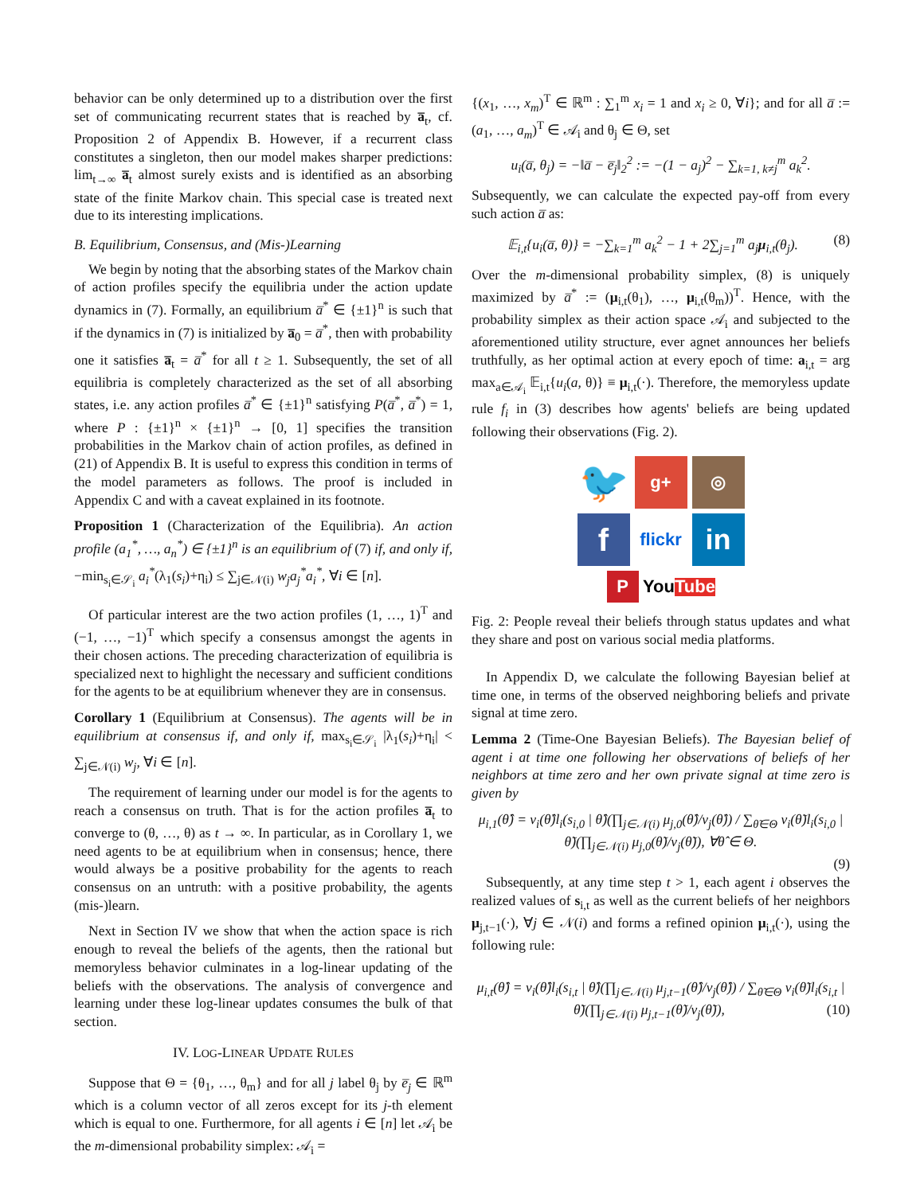behavior can be only determined up to a distribution over the first set of communicating recurrent states that is reached by a̅<sub>t</sub>, cf. Proposition 2 of Appendix B. However, if a recurrent class constitutes a singleton, then our model makes sharper predictions: lim<sub>t→∞</sub> a̅<sub>t</sub> almost surely exists and is identified as an absorbing state of the finite Markov chain. This special case is treated next due to its interesting implications.
B. Equilibrium, Consensus, and (Mis-)Learning
We begin by noting that the absorbing states of the Markov chain of action profiles specify the equilibria under the action update dynamics in (7). Formally, an equilibrium a̅<sup>*</sup> ∈ {±1}<sup>n</sup> is such that if the dynamics in (7) is initialized by a̅<sub>0</sub> = a̅<sup>*</sup>, then with probability one it satisfies a̅<sub>t</sub> = a̅<sup>*</sup> for all t ≥ 1. Subsequently, the set of all equilibria is completely characterized as the set of all absorbing states, i.e. any action profiles a̅<sup>*</sup> ∈ {±1}<sup>n</sup> satisfying P(a̅<sup>*</sup>, a̅<sup>*</sup>) = 1, where P : {±1}<sup>n</sup> × {±1}<sup>n</sup> → [0, 1] specifies the transition probabilities in the Markov chain of action profiles, as defined in (21) of Appendix B. It is useful to express this condition in terms of the model parameters as follows. The proof is included in Appendix C and with a caveat explained in its footnote.
Proposition 1 (Characterization of the Equilibria). An action profile (a<sub>1</sub><sup>*</sup>, …, a<sub>n</sub><sup>*</sup>) ∈ {±1}<sup>n</sup> is an equilibrium of (7) if, and only if, −min<sub>s<sub>i</sub>∈𝒮<sub>i</sub></sub> a<sub>i</sub><sup>*</sup>(λ<sub>1</sub>(s<sub>i</sub>)+η<sub>i</sub>) ≤ ∑<sub>j∈𝒩(i)</sub> w<sub>j</sub>a<sub>j</sub><sup>*</sup>a<sub>i</sub><sup>*</sup>, ∀i ∈ [n].
Of particular interest are the two action profiles (1, …, 1)<sup>T</sup> and (−1, …, −1)<sup>T</sup> which specify a consensus amongst the agents in their chosen actions. The preceding characterization of equilibria is specialized next to highlight the necessary and sufficient conditions for the agents to be at equilibrium whenever they are in consensus.
Corollary 1 (Equilibrium at Consensus). The agents will be in equilibrium at consensus if, and only if, max<sub>s<sub>i</sub>∈𝒮<sub>i</sub></sub> |λ<sub>1</sub>(s<sub>i</sub>)+η<sub>i</sub>| < ∑<sub>j∈𝒩(i)</sub> w<sub>j</sub>, ∀i ∈ [n].
The requirement of learning under our model is for the agents to reach a consensus on truth. That is for the action profiles a̅<sub>t</sub> to converge to (θ, …, θ) as t → ∞. In particular, as in Corollary 1, we need agents to be at equilibrium when in consensus; hence, there would always be a positive probability for the agents to reach consensus on an untruth: with a positive probability, the agents (mis-)learn.
Next in Section IV we show that when the action space is rich enough to reveal the beliefs of the agents, then the rational but memoryless behavior culminates in a log-linear updating of the beliefs with the observations. The analysis of convergence and learning under these log-linear updates consumes the bulk of that section.
IV. LOG-LINEAR UPDATE RULES
Suppose that Θ = {θ<sub>1</sub>, …, θ<sub>m</sub>} and for all j label θ<sub>j</sub> by e̅<sub>j</sub> ∈ ℝ<sup>m</sup> which is a column vector of all zeros except for its j-th element which is equal to one. Furthermore, for all agents i ∈ [n] let 𝒜<sub>i</sub> be the m-dimensional probability simplex: 𝒜<sub>i</sub> =
{(x<sub>1</sub>, …, x<sub>m</sub>)<sup>T</sup> ∈ ℝ<sup>m</sup> : ∑<sub>1</sub><sup>m</sup> x<sub>i</sub> = 1 and x<sub>i</sub> ≥ 0, ∀i}; and for all a̅ := (a<sub>1</sub>, …, a<sub>m</sub>)<sup>T</sup> ∈ 𝒜<sub>i</sub> and θ<sub>j</sub> ∈ Θ, set
u<sub>i</sub>(a̅, θ<sub>j</sub>) = −‖a̅ − e̅<sub>j</sub>‖<sub>2</sub><sup>2</sup> := −(1 − a<sub>j</sub>)<sup>2</sup> − ∑<sub>k=1, k≠j</sub><sup>m</sup> a<sub>k</sub><sup>2</sup>.
Subsequently, we can calculate the expected pay-off from every such action a̅ as:
𝔼<sub>i,t</sub>{u<sub>i</sub>(a̅, θ)} = −∑<sub>k=1</sub><sup>m</sup> a<sub>k</sub><sup>2</sup> − 1 + 2∑<sub>j=1</sub><sup>m</sup> a<sub>j</sub>μ<sub>i,t</sub>(θ<sub>j</sub>). (8)
Over the m-dimensional probability simplex, (8) is uniquely maximized by a̅<sup>*</sup> := (μ<sub>i,t</sub>(θ<sub>1</sub>), …, μ<sub>i,t</sub>(θ<sub>m</sub>))<sup>T</sup>. Hence, with the probability simplex as their action space 𝒜<sub>i</sub> and subjected to the aforementioned utility structure, ever agnet announces her beliefs truthfully, as her optimal action at every epoch of time: a<sub>i,t</sub> = arg max<sub>a∈𝒜<sub>i</sub></sub> 𝔼<sub>i,t</sub>{u<sub>i</sub>(a, θ)} ≡ μ<sub>i,t</sub>(·). Therefore, the memoryless update rule f<sub>i</sub> in (3) describes how agents' beliefs are being updated following their observations (Fig. 2).
🐦
g+
◎
f
flickr
in
P
You Tube
Fig. 2: People reveal their beliefs through status updates and what they share and post on various social media platforms.
In Appendix D, we calculate the following Bayesian belief at time one, in terms of the observed neighboring beliefs and private signal at time zero.
Lemma 2 (Time-One Bayesian Beliefs). The Bayesian belief of agent i at time one following her observations of beliefs of her neighbors at time zero and her own private signal at time zero is given by
μ<sub>i,1</sub>(θ̂) = ν<sub>i</sub>(θ̂)l<sub>i</sub>(s<sub>i,0</sub> | θ̂)(∏<sub>j∈𝒩(i)</sub> μ<sub>j,0</sub>(θ̂)/ν<sub>j</sub>(θ̂)) / ∑<sub>θ̃∈Θ</sub> ν<sub>i</sub>(θ̃)l<sub>i</sub>(s<sub>i,0</sub> | θ̃)(∏<sub>j∈𝒩(i)</sub> μ<sub>j,0</sub>(θ̃)/ν<sub>j</sub>(θ̃)), ∀θ̂ ∈ Θ.
(9)
Subsequently, at any time step t > 1, each agent i observes the realized values of s<sub>i,t</sub> as well as the current beliefs of her neighbors μ<sub>j,t−1</sub>(·), ∀j ∈ 𝒩(i) and forms a refined opinion μ<sub>i,t</sub>(·), using the following rule:
μ<sub>i,t</sub>(θ̂) = ν<sub>i</sub>(θ̂)l<sub>i</sub>(s<sub>i,t</sub> | θ̂)(∏<sub>j∈𝒩(i)</sub> μ<sub>j,t−1</sub>(θ̂)/ν<sub>j</sub>(θ̂)) / ∑<sub>θ̃∈Θ</sub> ν<sub>i</sub>(θ̃)l<sub>i</sub>(s<sub>i,t</sub> | θ̃)(∏<sub>j∈𝒩(i)</sub> μ<sub>j,t−1</sub>(θ̃)/ν<sub>j</sub>(θ̃)), (10)